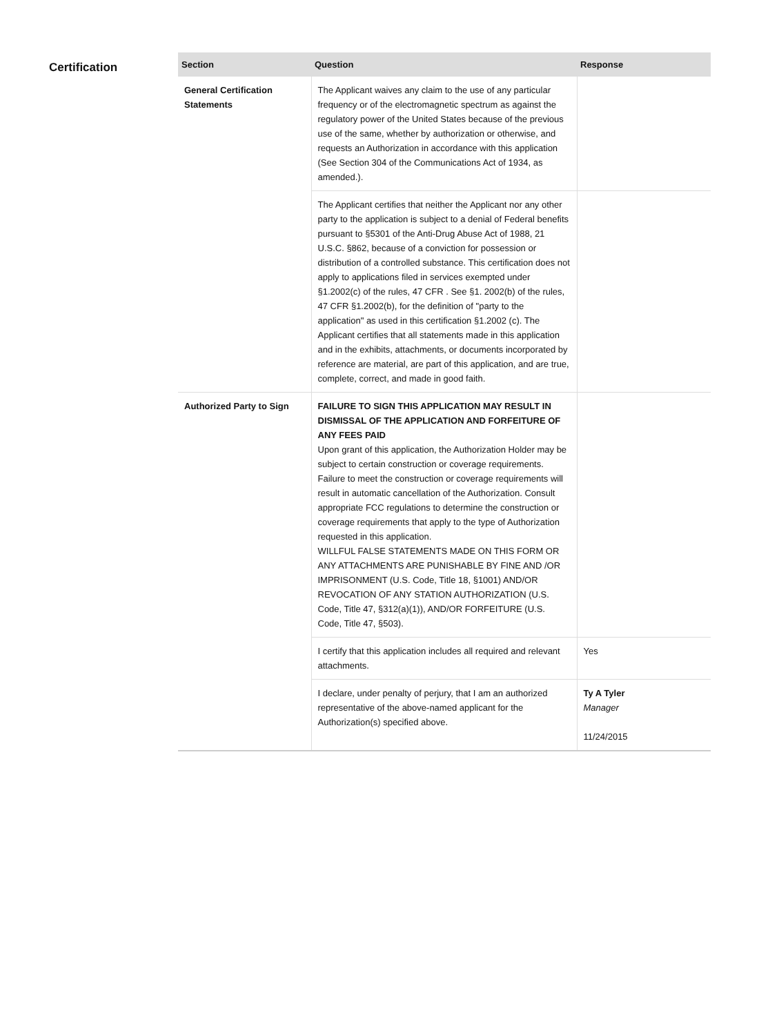Certification
| Section | Question | Response |
| --- | --- | --- |
| General Certification Statements | The Applicant waives any claim to the use of any particular frequency or of the electromagnetic spectrum as against the regulatory power of the United States because of the previous use of the same, whether by authorization or otherwise, and requests an Authorization in accordance with this application (See Section 304 of the Communications Act of 1934, as amended.). | |
| | The Applicant certifies that neither the Applicant nor any other party to the application is subject to a denial of Federal benefits pursuant to §5301 of the Anti-Drug Abuse Act of 1988, 21 U.S.C. §862, because of a conviction for possession or distribution of a controlled substance. This certification does not apply to applications filed in services exempted under §1.2002(c) of the rules, 47 CFR . See §1. 2002(b) of the rules, 47 CFR §1.2002(b), for the definition of "party to the application" as used in this certification §1.2002 (c). The Applicant certifies that all statements made in this application and in the exhibits, attachments, or documents incorporated by reference are material, are part of this application, and are true, complete, correct, and made in good faith. | |
| Authorized Party to Sign | FAILURE TO SIGN THIS APPLICATION MAY RESULT IN DISMISSAL OF THE APPLICATION AND FORFEITURE OF ANY FEES PAID Upon grant of this application, the Authorization Holder may be subject to certain construction or coverage requirements. Failure to meet the construction or coverage requirements will result in automatic cancellation of the Authorization. Consult appropriate FCC regulations to determine the construction or coverage requirements that apply to the type of Authorization requested in this application. WILLFUL FALSE STATEMENTS MADE ON THIS FORM OR ANY ATTACHMENTS ARE PUNISHABLE BY FINE AND /OR IMPRISONMENT (U.S. Code, Title 18, §1001) AND/OR REVOCATION OF ANY STATION AUTHORIZATION (U.S. Code, Title 47, §312(a)(1)), AND/OR FORFEITURE (U.S. Code, Title 47, §503). | |
| | I certify that this application includes all required and relevant attachments. | Yes |
| | I declare, under penalty of perjury, that I am an authorized representative of the above-named applicant for the Authorization(s) specified above. | Ty A Tyler Manager 11/24/2015 |